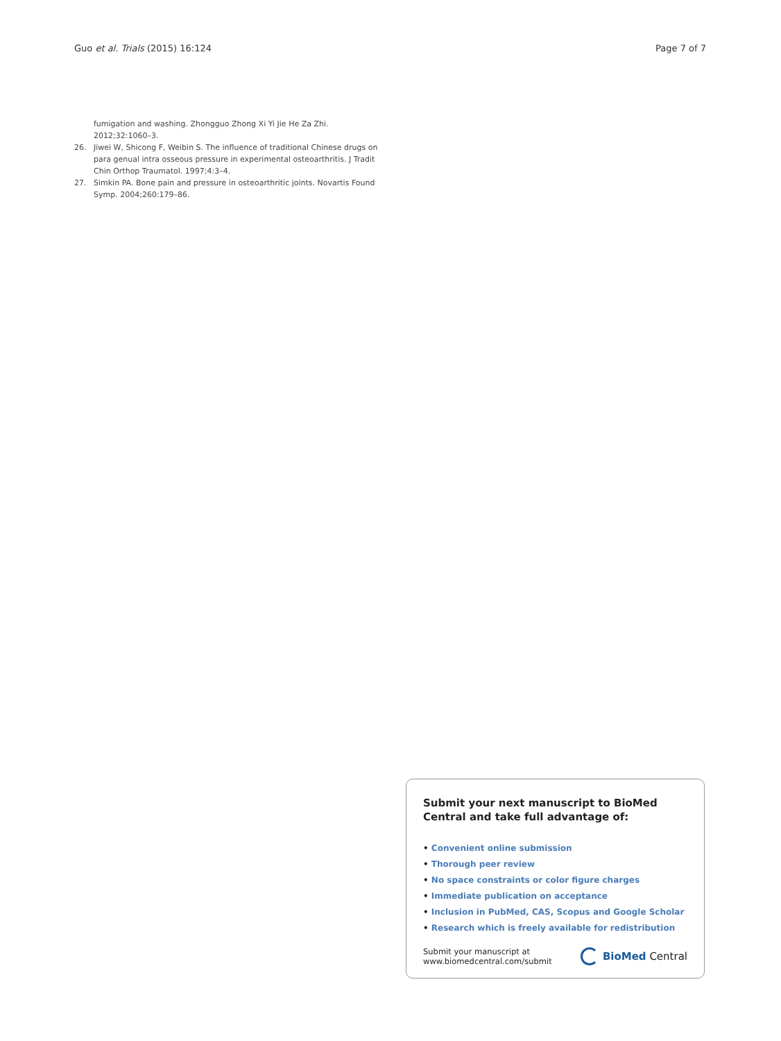Guo et al. Trials (2015) 16:124
Page 7 of 7
fumigation and washing. Zhongguo Zhong Xi Yi Jie He Za Zhi. 2012;32:1060–3.
26. Jiwei W, Shicong F, Weibin S. The influence of traditional Chinese drugs on para genual intra osseous pressure in experimental osteoarthritis. J Tradit Chin Orthop Traumatol. 1997;4:3–4.
27. Simkin PA. Bone pain and pressure in osteoarthritic joints. Novartis Found Symp. 2004;260:179–86.
Submit your next manuscript to BioMed Central and take full advantage of:
• Convenient online submission
• Thorough peer review
• No space constraints or color figure charges
• Immediate publication on acceptance
• Inclusion in PubMed, CAS, Scopus and Google Scholar
• Research which is freely available for redistribution
Submit your manuscript at
www.biomedcentral.com/submit
BioMed Central